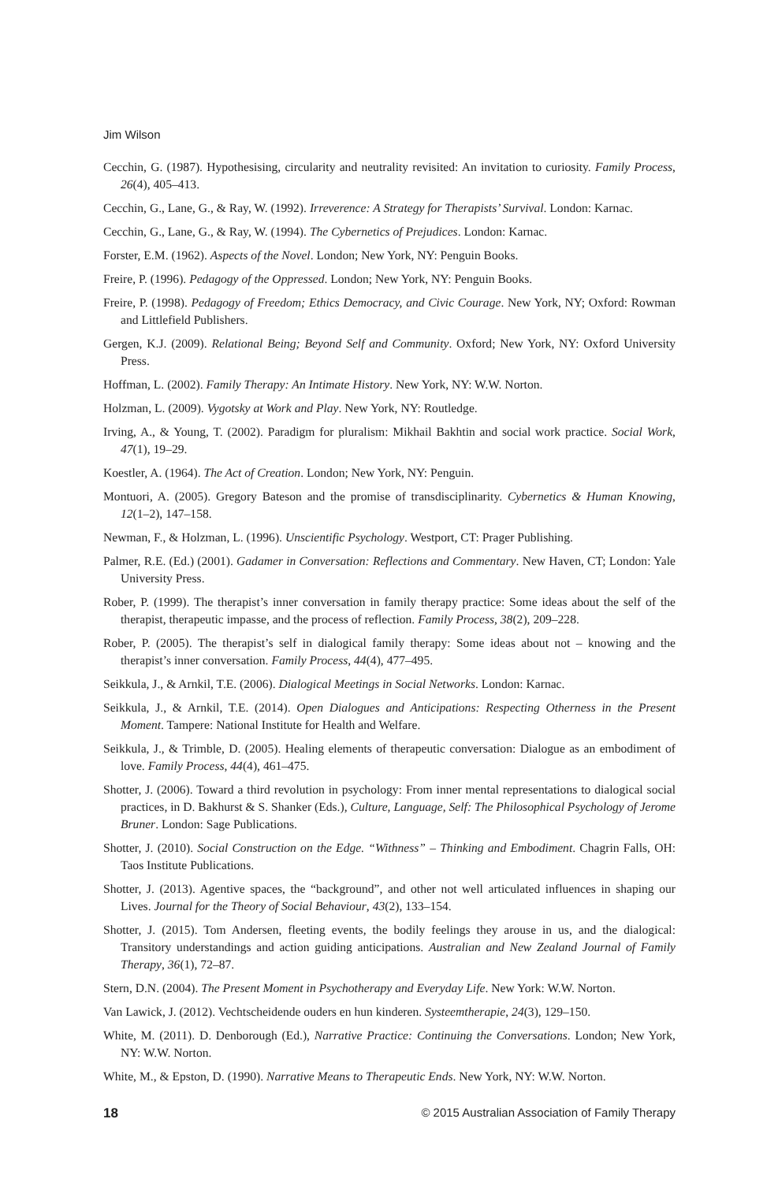Jim Wilson
Cecchin, G. (1987). Hypothesising, circularity and neutrality revisited: An invitation to curiosity. Family Process, 26(4), 405–413.
Cecchin, G., Lane, G., & Ray, W. (1992). Irreverence: A Strategy for Therapists’ Survival. London: Karnac.
Cecchin, G., Lane, G., & Ray, W. (1994). The Cybernetics of Prejudices. London: Karnac.
Forster, E.M. (1962). Aspects of the Novel. London; New York, NY: Penguin Books.
Freire, P. (1996). Pedagogy of the Oppressed. London; New York, NY: Penguin Books.
Freire, P. (1998). Pedagogy of Freedom; Ethics Democracy, and Civic Courage. New York, NY; Oxford: Rowman and Littlefield Publishers.
Gergen, K.J. (2009). Relational Being; Beyond Self and Community. Oxford; New York, NY: Oxford University Press.
Hoffman, L. (2002). Family Therapy: An Intimate History. New York, NY: W.W. Norton.
Holzman, L. (2009). Vygotsky at Work and Play. New York, NY: Routledge.
Irving, A., & Young, T. (2002). Paradigm for pluralism: Mikhail Bakhtin and social work practice. Social Work, 47(1), 19–29.
Koestler, A. (1964). The Act of Creation. London; New York, NY: Penguin.
Montuori, A. (2005). Gregory Bateson and the promise of transdisciplinarity. Cybernetics & Human Knowing, 12(1–2), 147–158.
Newman, F., & Holzman, L. (1996). Unscientific Psychology. Westport, CT: Prager Publishing.
Palmer, R.E. (Ed.) (2001). Gadamer in Conversation: Reflections and Commentary. New Haven, CT; London: Yale University Press.
Rober, P. (1999). The therapist’s inner conversation in family therapy practice: Some ideas about the self of the therapist, therapeutic impasse, and the process of reflection. Family Process, 38(2), 209–228.
Rober, P. (2005). The therapist’s self in dialogical family therapy: Some ideas about not – knowing and the therapist’s inner conversation. Family Process, 44(4), 477–495.
Seikkula, J., & Arnkil, T.E. (2006). Dialogical Meetings in Social Networks. London: Karnac.
Seikkula, J., & Arnkil, T.E. (2014). Open Dialogues and Anticipations: Respecting Otherness in the Present Moment. Tampere: National Institute for Health and Welfare.
Seikkula, J., & Trimble, D. (2005). Healing elements of therapeutic conversation: Dialogue as an embodiment of love. Family Process, 44(4), 461–475.
Shotter, J. (2006). Toward a third revolution in psychology: From inner mental representations to dialogical social practices, in D. Bakhurst & S. Shanker (Eds.), Culture, Language, Self: The Philosophical Psychology of Jerome Bruner. London: Sage Publications.
Shotter, J. (2010). Social Construction on the Edge. “Withness” – Thinking and Embodiment. Chagrin Falls, OH: Taos Institute Publications.
Shotter, J. (2013). Agentive spaces, the “background”, and other not well articulated influences in shaping our Lives. Journal for the Theory of Social Behaviour, 43(2), 133–154.
Shotter, J. (2015). Tom Andersen, fleeting events, the bodily feelings they arouse in us, and the dialogical: Transitory understandings and action guiding anticipations. Australian and New Zealand Journal of Family Therapy, 36(1), 72–87.
Stern, D.N. (2004). The Present Moment in Psychotherapy and Everyday Life. New York: W.W. Norton.
Van Lawick, J. (2012). Vechtscheidende ouders en hun kinderen. Systeemtherapie, 24(3), 129–150.
White, M. (2011). D. Denborough (Ed.), Narrative Practice: Continuing the Conversations. London; New York, NY: W.W. Norton.
White, M., & Epston, D. (1990). Narrative Means to Therapeutic Ends. New York, NY: W.W. Norton.
18 © 2015 Australian Association of Family Therapy